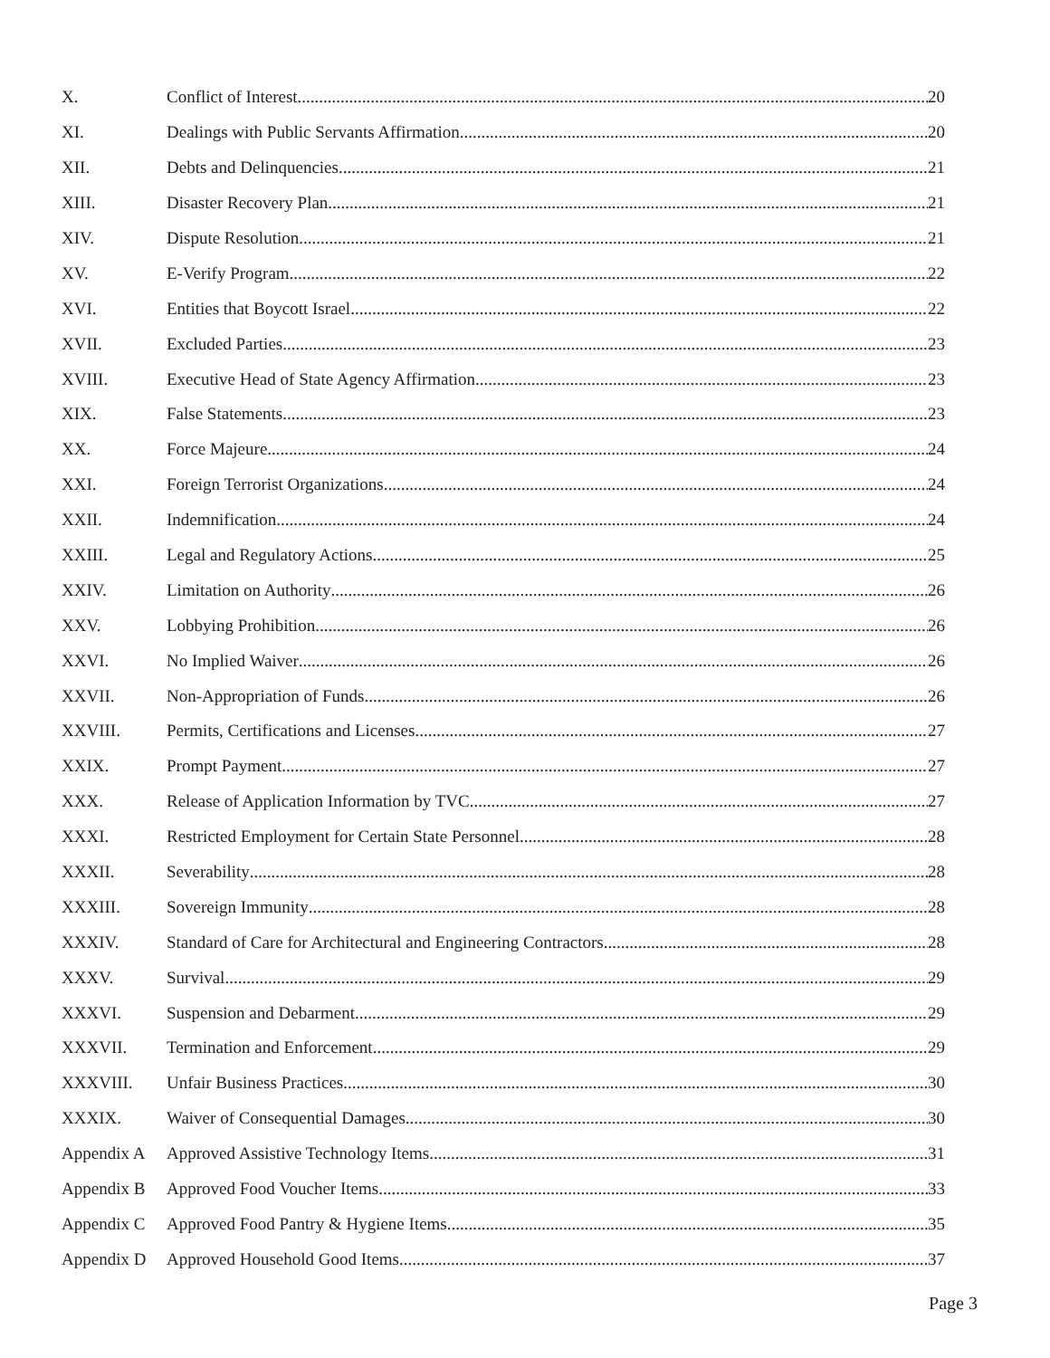X. Conflict of Interest 20
XI. Dealings with Public Servants Affirmation 20
XII. Debts and Delinquencies 21
XIII. Disaster Recovery Plan 21
XIV. Dispute Resolution 21
XV. E-Verify Program 22
XVI. Entities that Boycott Israel 22
XVII. Excluded Parties 23
XVIII. Executive Head of State Agency Affirmation 23
XIX. False Statements 23
XX. Force Majeure 24
XXI. Foreign Terrorist Organizations 24
XXII. Indemnification 24
XXIII. Legal and Regulatory Actions 25
XXIV. Limitation on Authority 26
XXV. Lobbying Prohibition 26
XXVI. No Implied Waiver 26
XXVII. Non-Appropriation of Funds 26
XXVIII. Permits, Certifications and Licenses 27
XXIX. Prompt Payment 27
XXX. Release of Application Information by TVC 27
XXXI. Restricted Employment for Certain State Personnel 28
XXXII. Severability 28
XXXIII. Sovereign Immunity 28
XXXIV. Standard of Care for Architectural and Engineering Contractors 28
XXXV. Survival 29
XXXVI. Suspension and Debarment 29
XXXVII. Termination and Enforcement 29
XXXVIII. Unfair Business Practices 30
XXXIX. Waiver of Consequential Damages 30
Appendix A Approved Assistive Technology Items 31
Appendix B Approved Food Voucher Items 33
Appendix C Approved Food Pantry & Hygiene Items 35
Appendix D Approved Household Good Items 37
Page 3